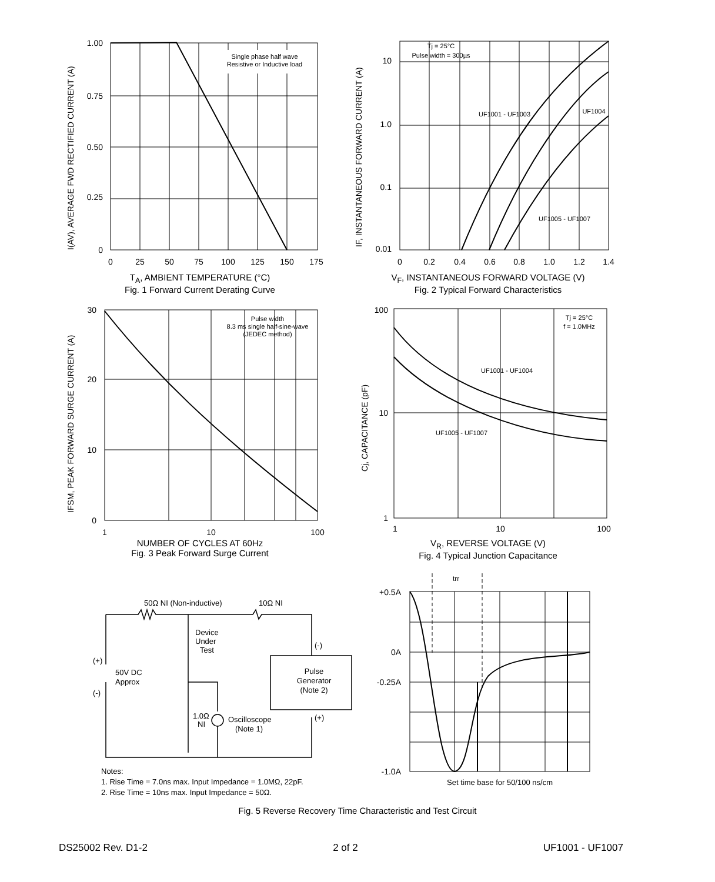Single phase half wave
Resistive or Inductive load
1.00
0.75
0.50
0.25
0
0
25
50
75
100
125
150
175
I(AV), AVERAGE FWD RECTIFIED CURRENT (A)
T<sub>A</sub>, AMBIENT TEMPERATURE (°C)
Fig. 1 Forward Current Derating Curve
Tj = 25°C
Pulse width = 300µs
UF1001 - UF1003
UF1004
UF1005 - UF1007
10
1.0
0.1
0.01
0
0.2
0.4
0.6
0.8
1.0
1.2
1.4
IF, INSTANTANEOUS FORWARD CURRENT (A)
V<sub>F</sub>, INSTANTANEOUS FORWARD VOLTAGE (V)
Fig. 2 Typical Forward Characteristics
Pulse width
8.3 ms single half-sine-wave
(JEDEC method)
30
20
10
0
1
10
100
IFSM, PEAK FORWARD SURGE CURRENT (A)
NUMBER OF CYCLES AT 60Hz
Fig. 3 Peak Forward Surge Current
Tj = 25°C
f = 1.0MHz
UF1001 - UF1004
UF1005 - UF1007
100
10
1
1
10
100
Cj, CAPACITANCE (pF)
V<sub>R</sub>, REVERSE VOLTAGE (V)
Fig. 4 Typical Junction Capacitance
50Ω NI (Non-inductive)
10Ω NI
Device
Under
Test
(-)
(+)
(+)
(-)
50V DC
Approx
Pulse
Generator
(Note 2)
1.0Ω
NI
Oscilloscope
(Note 1)
Notes:
1. Rise Time = 7.0ns max. Input Impedance = 1.0MΩ, 22pF.
2. Rise Time = 10ns max. Input Impedance = 50Ω.
trr
+0.5A
0A
-0.25A
-1.0A
Set time base for 50/100 ns/cm
Fig. 5 Reverse Recovery Time Characteristic and Test Circuit
DS25002 Rev. D1-2 2 of 2 UF1001 - UF1007